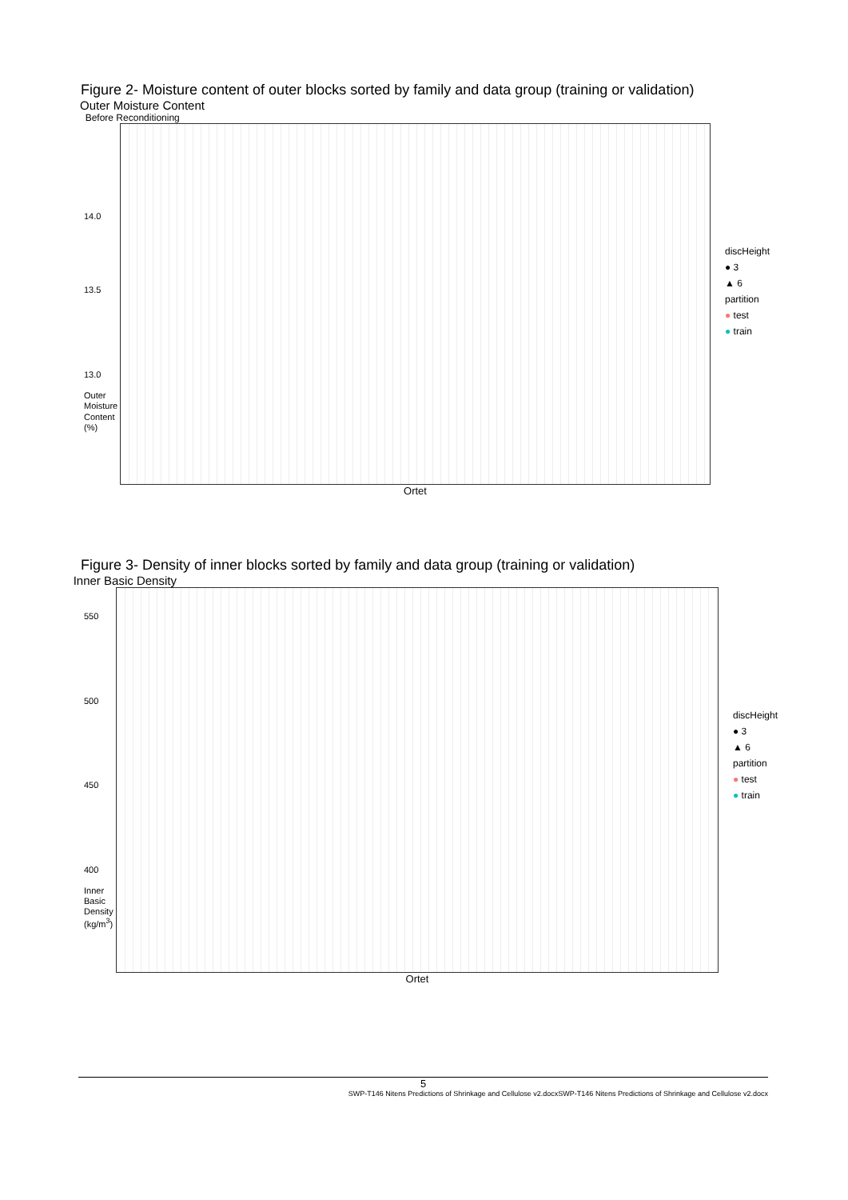Figure 2- Moisture content of outer blocks sorted by family and data group (training or validation)
Outer Moisture Content
Before Reconditioning
14.0
13.5
13.0
Outer Moisture Content (%)
Ortet
discHeight
● 3
▲ 6
partition
● test
● train
Figure 3- Density of inner blocks sorted by family and data group (training or validation)
Inner Basic Density
550
500
450
400
Inner Basic Density (kg/m<sup>3</sup>)
Ortet
discHeight
● 3
▲ 6
partition
● test
● train
5
SWP-T146 Nitens Predictions of Shrinkage and Cellulose v2.docxSWP-T146 Nitens Predictions of Shrinkage and Cellulose v2.docx